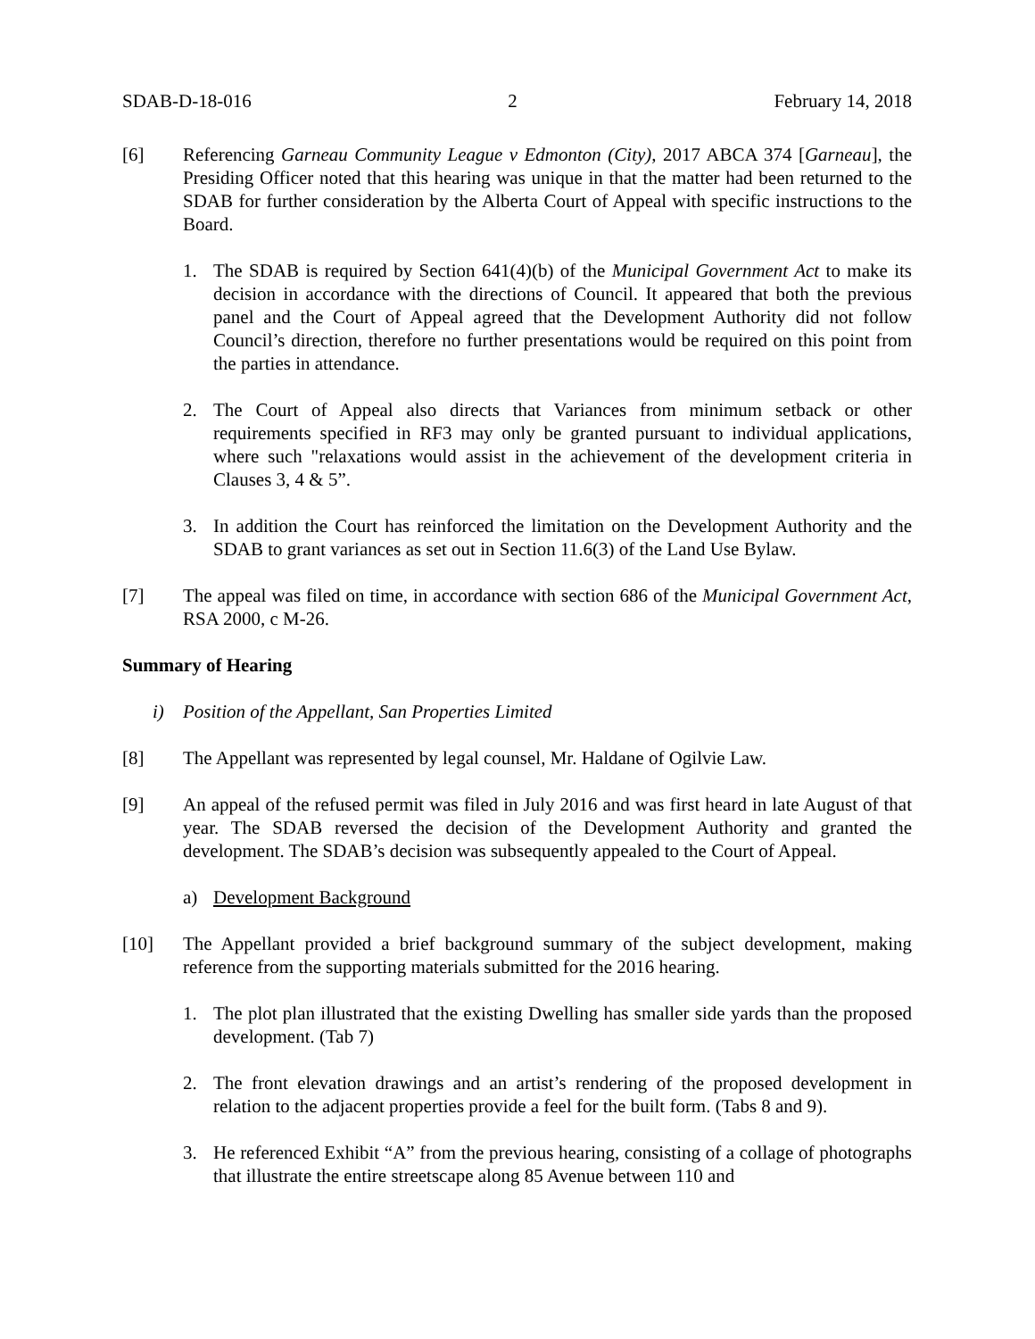SDAB-D-18-016 2 February 14, 2018
[6] Referencing Garneau Community League v Edmonton (City), 2017 ABCA 374 [Garneau], the Presiding Officer noted that this hearing was unique in that the matter had been returned to the SDAB for further consideration by the Alberta Court of Appeal with specific instructions to the Board.
1. The SDAB is required by Section 641(4)(b) of the Municipal Government Act to make its decision in accordance with the directions of Council. It appeared that both the previous panel and the Court of Appeal agreed that the Development Authority did not follow Council’s direction, therefore no further presentations would be required on this point from the parties in attendance.
2. The Court of Appeal also directs that Variances from minimum setback or other requirements specified in RF3 may only be granted pursuant to individual applications, where such "relaxations would assist in the achievement of the development criteria in Clauses 3, 4 & 5”.
3. In addition the Court has reinforced the limitation on the Development Authority and the SDAB to grant variances as set out in Section 11.6(3) of the Land Use Bylaw.
[7] The appeal was filed on time, in accordance with section 686 of the Municipal Government Act, RSA 2000, c M-26.
Summary of Hearing
i) Position of the Appellant, San Properties Limited
[8] The Appellant was represented by legal counsel, Mr. Haldane of Ogilvie Law.
[9] An appeal of the refused permit was filed in July 2016 and was first heard in late August of that year. The SDAB reversed the decision of the Development Authority and granted the development. The SDAB’s decision was subsequently appealed to the Court of Appeal.
a) Development Background
[10] The Appellant provided a brief background summary of the subject development, making reference from the supporting materials submitted for the 2016 hearing.
1. The plot plan illustrated that the existing Dwelling has smaller side yards than the proposed development. (Tab 7)
2. The front elevation drawings and an artist’s rendering of the proposed development in relation to the adjacent properties provide a feel for the built form. (Tabs 8 and 9).
3. He referenced Exhibit “A” from the previous hearing, consisting of a collage of photographs that illustrate the entire streetscape along 85 Avenue between 110 and